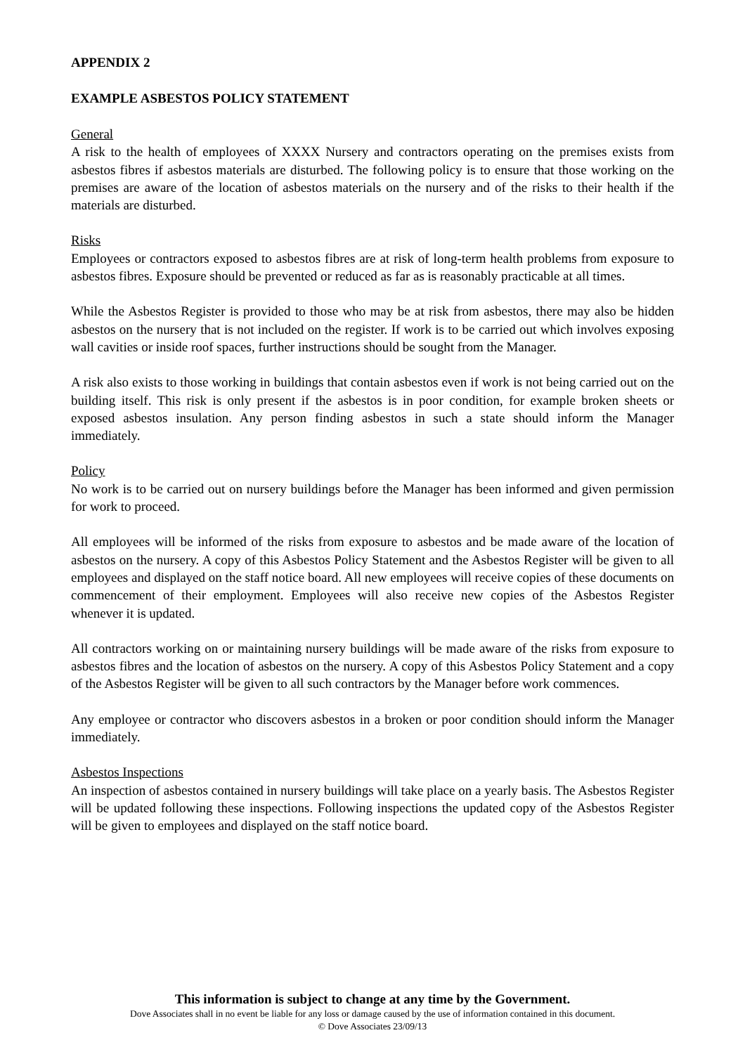APPENDIX 2
EXAMPLE ASBESTOS POLICY STATEMENT
General
A risk to the health of employees of XXXX Nursery and contractors operating on the premises exists from asbestos fibres if asbestos materials are disturbed. The following policy is to ensure that those working on the premises are aware of the location of asbestos materials on the nursery and of the risks to their health if the materials are disturbed.
Risks
Employees or contractors exposed to asbestos fibres are at risk of long-term health problems from exposure to asbestos fibres. Exposure should be prevented or reduced as far as is reasonably practicable at all times.
While the Asbestos Register is provided to those who may be at risk from asbestos, there may also be hidden asbestos on the nursery that is not included on the register. If work is to be carried out which involves exposing wall cavities or inside roof spaces, further instructions should be sought from the Manager.
A risk also exists to those working in buildings that contain asbestos even if work is not being carried out on the building itself. This risk is only present if the asbestos is in poor condition, for example broken sheets or exposed asbestos insulation. Any person finding asbestos in such a state should inform the Manager immediately.
Policy
No work is to be carried out on nursery buildings before the Manager has been informed and given permission for work to proceed.
All employees will be informed of the risks from exposure to asbestos and be made aware of the location of asbestos on the nursery. A copy of this Asbestos Policy Statement and the Asbestos Register will be given to all employees and displayed on the staff notice board. All new employees will receive copies of these documents on commencement of their employment. Employees will also receive new copies of the Asbestos Register whenever it is updated.
All contractors working on or maintaining nursery buildings will be made aware of the risks from exposure to asbestos fibres and the location of asbestos on the nursery. A copy of this Asbestos Policy Statement and a copy of the Asbestos Register will be given to all such contractors by the Manager before work commences.
Any employee or contractor who discovers asbestos in a broken or poor condition should inform the Manager immediately.
Asbestos Inspections
An inspection of asbestos contained in nursery buildings will take place on a yearly basis. The Asbestos Register will be updated following these inspections. Following inspections the updated copy of the Asbestos Register will be given to employees and displayed on the staff notice board.
This information is subject to change at any time by the Government.
Dove Associates shall in no event be liable for any loss or damage caused by the use of information contained in this document.
© Dove Associates 23/09/13